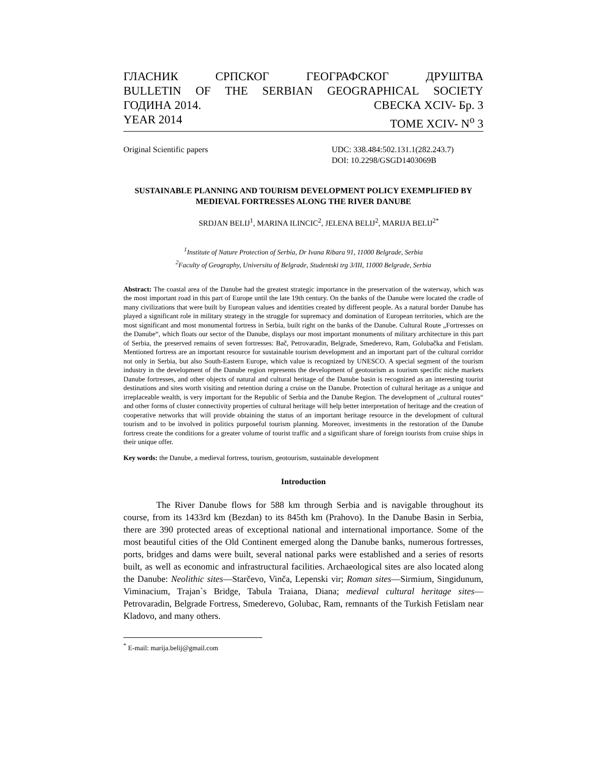ГЛАСНИК СРПСКОГ ГЕОГРАФСКОГ ДРУШТВА
BULLETIN OF THE SERBIAN GEOGRAPHICAL SOCIETY
ГОДИНА 2014. СВЕСКА XCIV- Бр. 3
YEAR 2014 TOME XCIV- N<sup>o</sup> 3
Original Scientific papers UDC: 338.484:502.131.1(282.243.7)
DOI: 10.2298/GSGD1403069B
SUSTAINABLE PLANNING AND TOURISM DEVELOPMENT POLICY EXEMPLIFIED BY MEDIEVAL FORTRESSES ALONG THE RIVER DANUBE
SRDJAN BELIJ<sup>1</sup>, MARINA ILINCIC<sup>2</sup>, JELENA BELIJ<sup>2</sup>, MARIJA BELIJ<sup>2*</sup>
<sup>1</sup> Institute of Nature Protection of Serbia, Dr Ivana Ribara 91, 11000 Belgrade, Serbia
<sup>2</sup> Faculty of Geography, Universitu of Belgrade, Studentski trg 3/III, 11000 Belgrade, Serbia
Abstract: The coastal area of the Danube had the greatest strategic importance in the preservation of the waterway, which was the most important road in this part of Europe until the late 19th century. On the banks of the Danube were located the cradle of many civilizations that were built by European values and identities created by different people. As a natural border Danube has played a significant role in military strategy in the struggle for supremacy and domination of European territories, which are the most significant and most monumental fortress in Serbia, built right on the banks of the Danube. Cultural Route „Fortresses on the Danube“, which floats our sector of the Danube, displays our most important monuments of military architecture in this part of Serbia, the preserved remains of seven fortresses: Bač, Petrovaradin, Belgrade, Smederevo, Ram, Golubačka and Fetislam. Mentioned fortress are an important resource for sustainable tourism development and an important part of the cultural corridor not only in Serbia, but also South-Eastern Europe, which value is recognized by UNESCO. A special segment of the tourism industry in the development of the Danube region represents the development of geotourism as tourism specific niche markets Danube fortresses, and other objects of natural and cultural heritage of the Danube basin is recognized as an interesting tourist destinations and sites worth visiting and retention during a cruise on the Danube. Protection of cultural heritage as a unique and irreplaceable wealth, is very important for the Republic of Serbia and the Danube Region. The development of „cultural routes“ and other forms of cluster connectivity properties of cultural heritage will help better interpretation of heritage and the creation of cooperative networks that will provide obtaining the status of an important heritage resource in the development of cultural tourism and to be involved in politics purposeful tourism planning. Moreover, investments in the restoration of the Danube fortress create the conditions for a greater volume of tourist traffic and a significant share of foreign tourists from cruise ships in their unique offer.
Key words: the Danube, a medieval fortress, tourism, geotourism, sustainable development
Introduction
The River Danube flows for 588 km through Serbia and is navigable throughout its course, from its 1433rd km (Bezdan) to its 845th km (Prahovo). In the Danube Basin in Serbia, there are 390 protected areas of exceptional national and international importance. Some of the most beautiful cities of the Old Continent emerged along the Danube banks, numerous fortresses, ports, bridges and dams were built, several national parks were established and a series of resorts built, as well as economic and infrastructural facilities. Archaeological sites are also located along the Danube: Neolithic sites—Starčevo, Vinča, Lepenski vir; Roman sites—Sirmium, Singidunum, Viminacium, Trajan`s Bridge, Tabula Traiana, Diana; medieval cultural heritage sites—Petrovaradin, Belgrade Fortress, Smederevo, Golubac, Ram, remnants of the Turkish Fetislam near Kladovo, and many others.
<sup>*</sup> E-mail: marija.belij@gmail.com